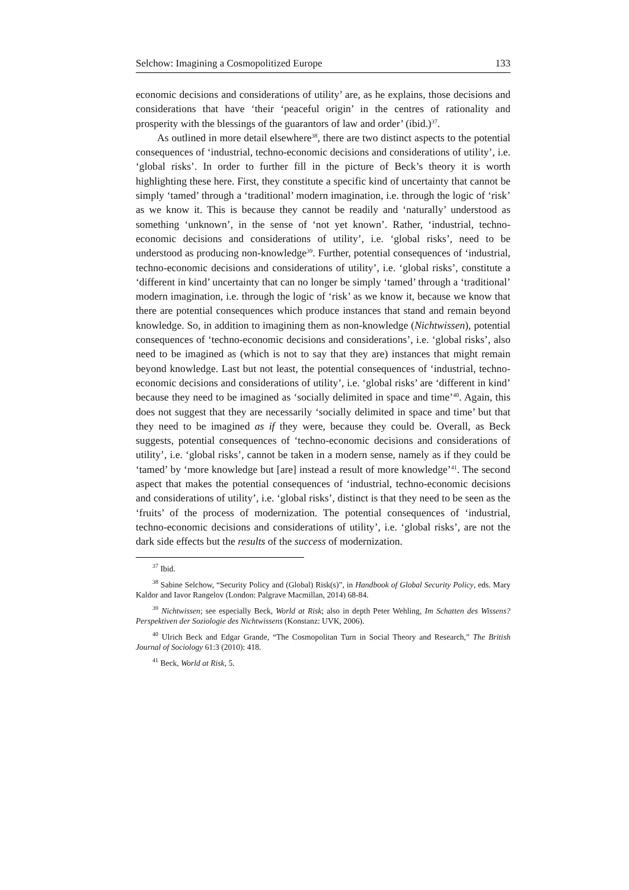Selchow: Imagining a Cosmopolitized Europe 133
economic decisions and considerations of utility’ are, as he explains, those decisions and considerations that have ‘their ‘peaceful origin’ in the centres of rationality and prosperity with the blessings of the guarantors of law and order’ (ibid.)<sup>37</sup>.
As outlined in more detail elsewhere<sup>38</sup>, there are two distinct aspects to the potential consequences of ‘industrial, techno-economic decisions and considerations of utility’, i.e. ‘global risks’. In order to further fill in the picture of Beck’s theory it is worth highlighting these here. First, they constitute a specific kind of uncertainty that cannot be simply ‘tamed’ through a ‘traditional’ modern imagination, i.e. through the logic of ‘risk’ as we know it. This is because they cannot be readily and ‘naturally’ understood as something ‘unknown’, in the sense of ‘not yet known’. Rather, ‘industrial, techno-economic decisions and considerations of utility’, i.e. ‘global risks’, need to be understood as producing non-knowledge<sup>39</sup>. Further, potential consequences of ‘industrial, techno-economic decisions and considerations of utility’, i.e. ‘global risks’, constitute a ‘different in kind’ uncertainty that can no longer be simply ‘tamed’ through a ‘traditional’ modern imagination, i.e. through the logic of ‘risk’ as we know it, because we know that there are potential consequences which produce instances that stand and remain beyond knowledge. So, in addition to imagining them as non-knowledge (Nichtwissen), potential consequences of ‘techno-economic decisions and considerations’, i.e. ‘global risks’, also need to be imagined as (which is not to say that they are) instances that might remain beyond knowledge. Last but not least, the potential consequences of ‘industrial, techno-economic decisions and considerations of utility’, i.e. ‘global risks’ are ‘different in kind’ because they need to be imagined as ‘socially delimited in space and time’<sup>40</sup>. Again, this does not suggest that they are necessarily ‘socially delimited in space and time’ but that they need to be imagined as if they were, because they could be. Overall, as Beck suggests, potential consequences of ‘techno-economic decisions and considerations of utility’, i.e. ‘global risks’, cannot be taken in a modern sense, namely as if they could be ‘tamed’ by ‘more knowledge but [are] instead a result of more knowledge’<sup>41</sup>. The second aspect that makes the potential consequences of ‘industrial, techno-economic decisions and considerations of utility’, i.e. ‘global risks’, distinct is that they need to be seen as the ‘fruits’ of the process of modernization. The potential consequences of ‘industrial, techno-economic decisions and considerations of utility’, i.e. ‘global risks’, are not the dark side effects but the results of the success of modernization.
<sup>37</sup> Ibid.
<sup>38</sup> Sabine Selchow, “Security Policy and (Global) Risk(s)”, in Handbook of Global Security Policy, eds. Mary Kaldor and Iavor Rangelov (London: Palgrave Macmillan, 2014) 68-84.
<sup>39</sup> Nichtwissen; see especially Beck, World at Risk; also in depth Peter Wehling, Im Schatten des Wissens? Perspektiven der Soziologie des Nichtwissens (Konstanz: UVK, 2006).
<sup>40</sup> Ulrich Beck and Edgar Grande, “The Cosmopolitan Turn in Social Theory and Research,” The British Journal of Sociology 61:3 (2010): 418.
<sup>41</sup> Beck, World at Risk, 5.